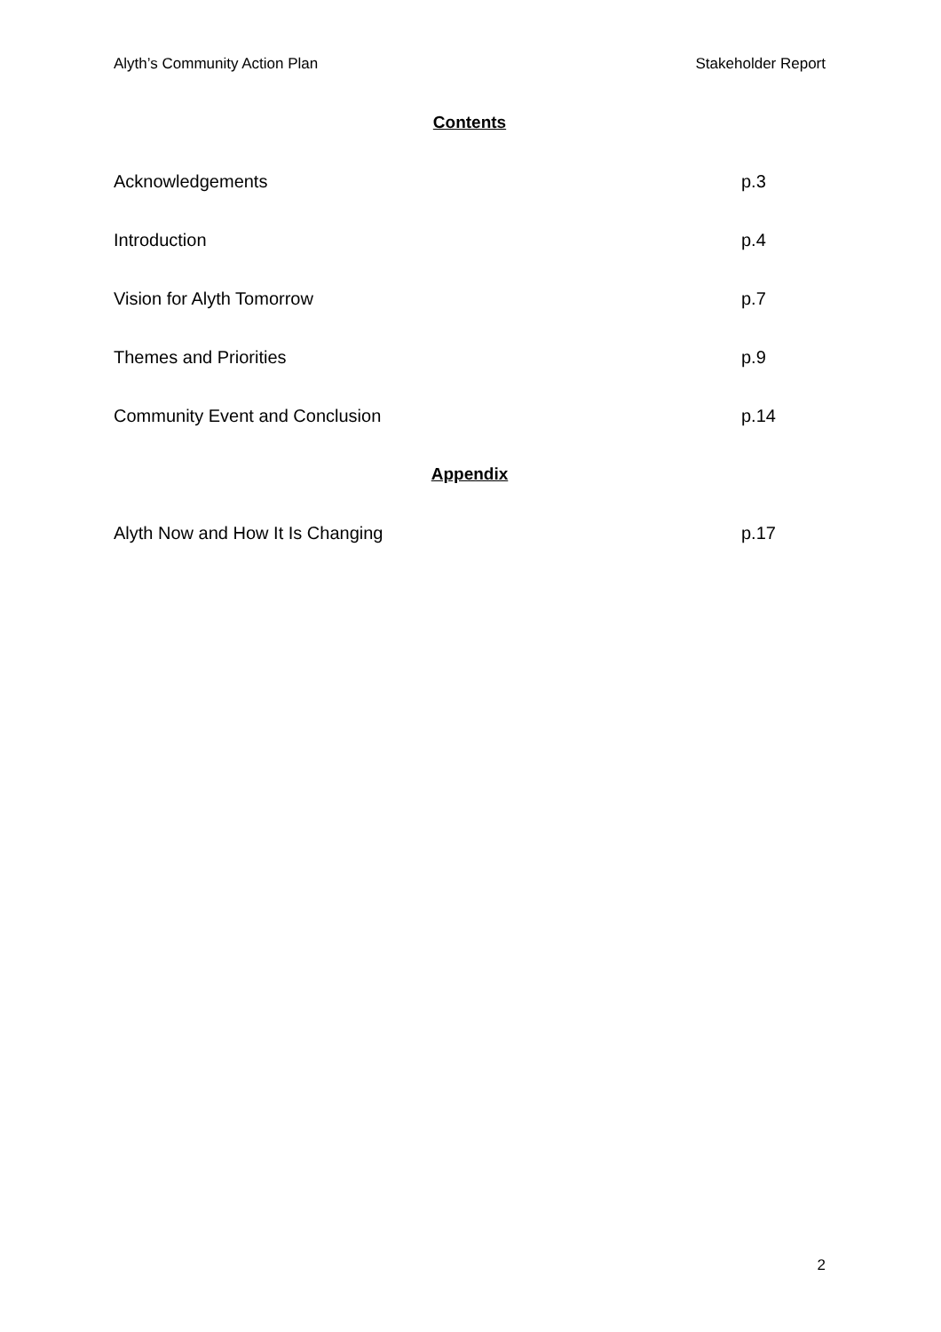Alyth’s Community Action Plan Stakeholder Report
Contents
Acknowledgements p.3
Introduction p.4
Vision for Alyth Tomorrow p.7
Themes and Priorities p.9
Community Event and Conclusion p.14
Appendix
Alyth Now and How It Is Changing p.17
2